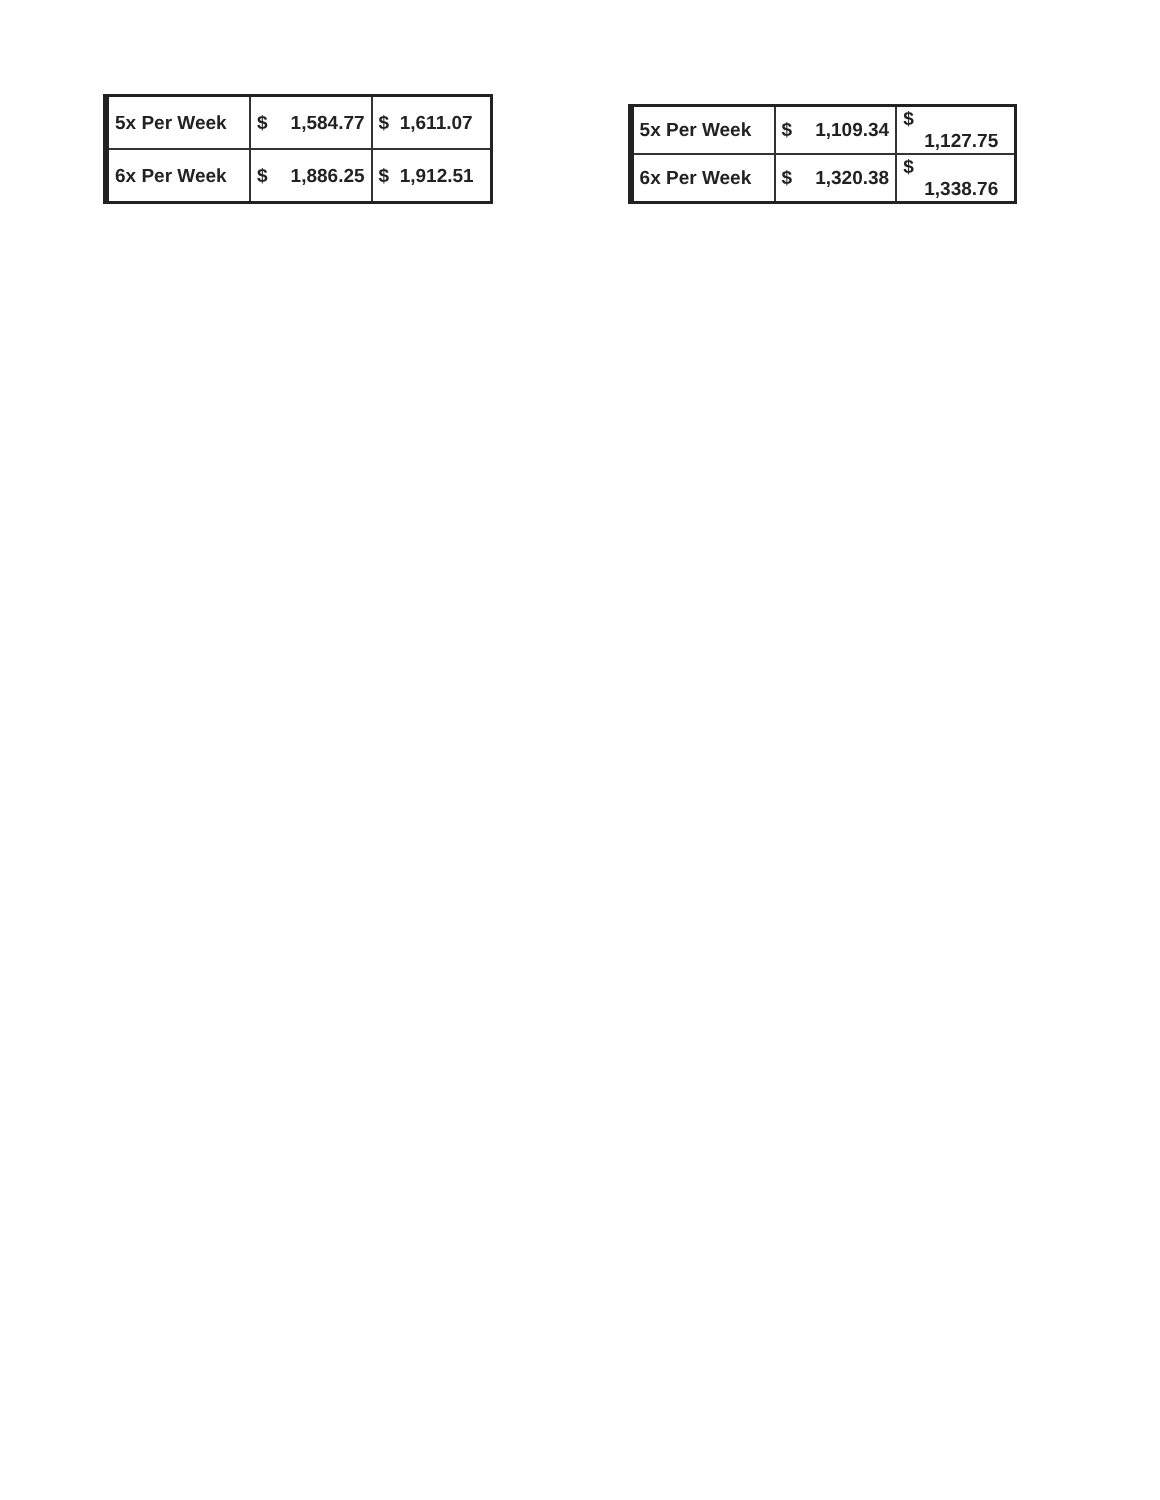| 5x Per Week | $ | 1,584.77 | $ 1,611.07 |
| 6x Per Week | $ | 1,886.25 | $ 1,912.51 |
| 5x Per Week | $ | 1,109.34 | $ 1,127.75 |
| 6x Per Week | $ | 1,320.38 | $ 1,338.76 |